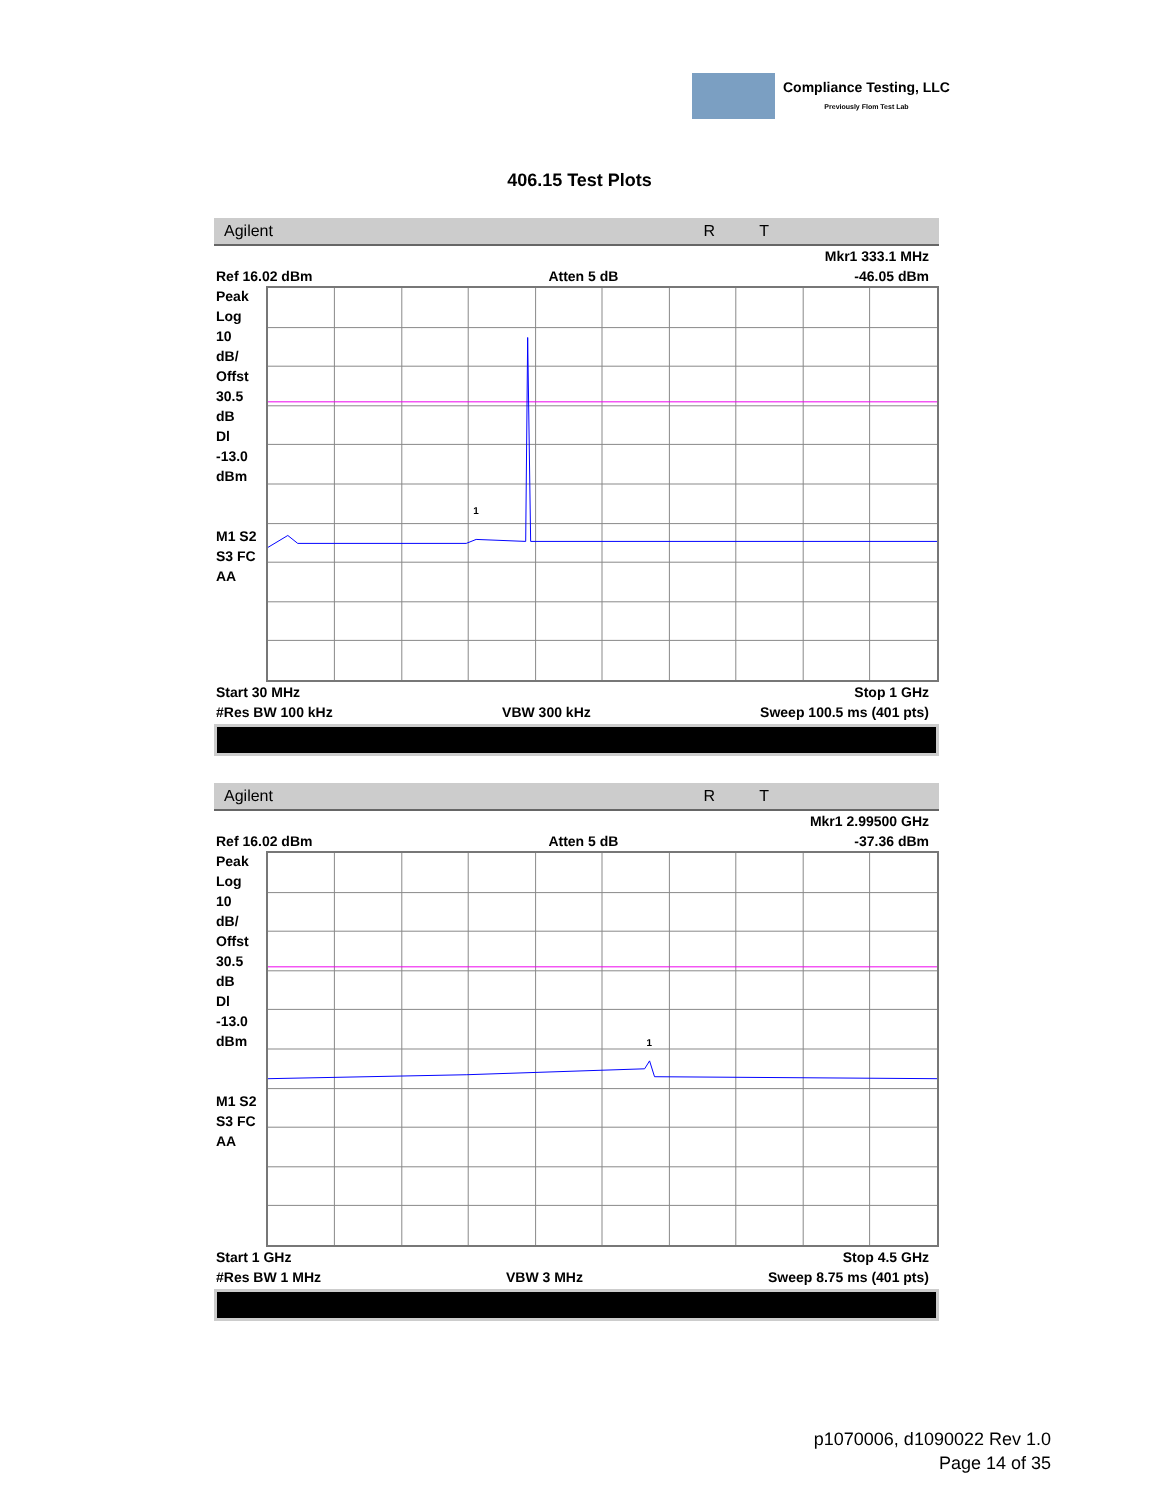Compliance Testing, LLC
Previously Flom Test Lab
406.15 Test Plots
Agilent R T
Mkr1 333.1 MHz
Ref 16.02 dBm Atten 5 dB -46.05 dBm
Peak
Log
10
dB/
Offst
30.5
dB
Dl
-13.0
dBm
M1 S2
S3 FC
AA
1
Start 30 MHz Stop 1 GHz
#Res BW 100 kHz VBW 300 kHz Sweep 100.5 ms (401 pts)
Agilent R T
Mkr1 2.99500 GHz
Ref 16.02 dBm Atten 5 dB -37.36 dBm
Peak
Log
10
dB/
Offst
30.5
dB
Dl
-13.0
dBm
M1 S2
S3 FC
AA
1
Start 1 GHz Stop 4.5 GHz
#Res BW 1 MHz VBW 3 MHz Sweep 8.75 ms (401 pts)
p1070006, d1090022 Rev 1.0
Page 14 of 35